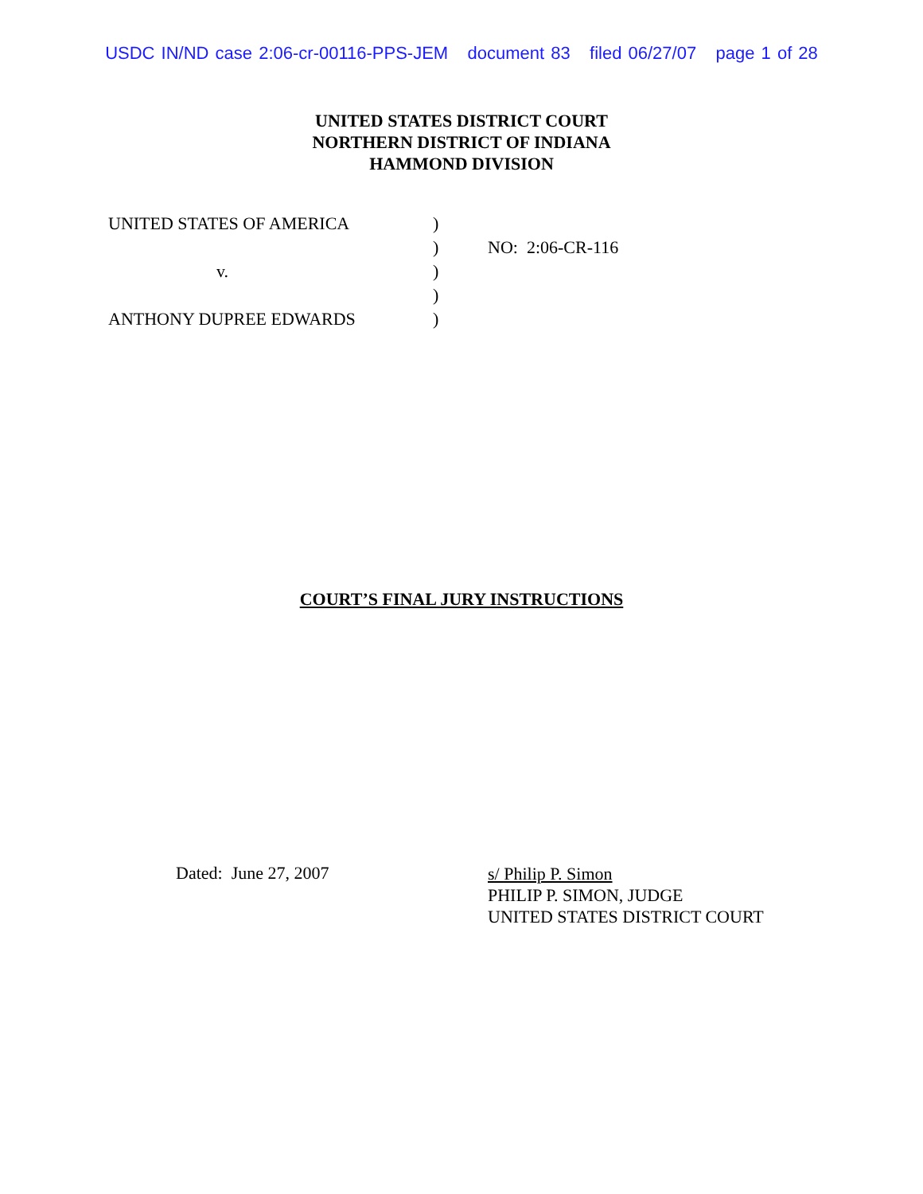USDC IN/ND case 2:06-cr-00116-PPS-JEM document 83 filed 06/27/07 page 1 of 28
UNITED STATES DISTRICT COURT
NORTHERN DISTRICT OF INDIANA
HAMMOND DIVISION
| UNITED STATES OF AMERICA | ) | |
| | ) | NO: 2:06-CR-116 |
| v. | ) | |
| | ) | |
| ANTHONY DUPREE EDWARDS | ) | |
COURT’S FINAL JURY INSTRUCTIONS
Dated: June 27, 2007
s/ Philip P. Simon
PHILIP P. SIMON, JUDGE
UNITED STATES DISTRICT COURT